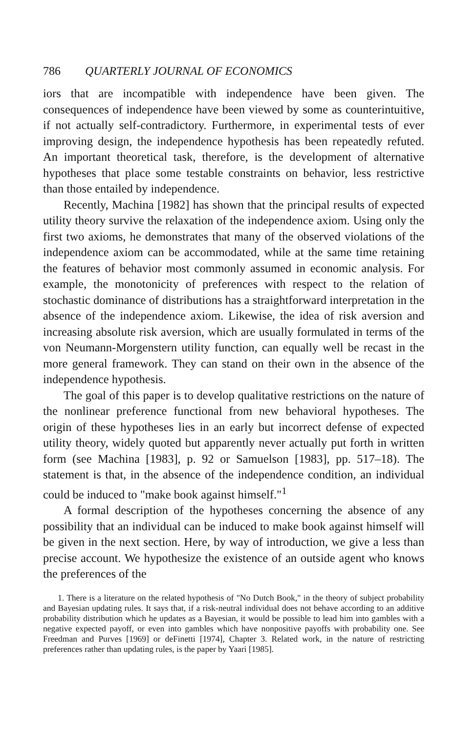786 QUARTERLY JOURNAL OF ECONOMICS
iors that are incompatible with independence have been given. The consequences of independence have been viewed by some as counterintuitive, if not actually self-contradictory. Furthermore, in experimental tests of ever improving design, the independence hypothesis has been repeatedly refuted. An important theoretical task, therefore, is the development of alternative hypotheses that place some testable constraints on behavior, less restrictive than those entailed by independence.
Recently, Machina [1982] has shown that the principal results of expected utility theory survive the relaxation of the independence axiom. Using only the first two axioms, he demonstrates that many of the observed violations of the independence axiom can be accommodated, while at the same time retaining the features of behavior most commonly assumed in economic analysis. For example, the monotonicity of preferences with respect to the relation of stochastic dominance of distributions has a straightforward interpretation in the absence of the independence axiom. Likewise, the idea of risk aversion and increasing absolute risk aversion, which are usually formulated in terms of the von Neumann-Morgenstern utility function, can equally well be recast in the more general framework. They can stand on their own in the absence of the independence hypothesis.
The goal of this paper is to develop qualitative restrictions on the nature of the nonlinear preference functional from new behavioral hypotheses. The origin of these hypotheses lies in an early but incorrect defense of expected utility theory, widely quoted but apparently never actually put forth in written form (see Machina [1983], p. 92 or Samuelson [1983], pp. 517–18). The statement is that, in the absence of the independence condition, an individual could be induced to "make book against himself."<sup>1</sup>
A formal description of the hypotheses concerning the absence of any possibility that an individual can be induced to make book against himself will be given in the next section. Here, by way of introduction, we give a less than precise account. We hypothesize the existence of an outside agent who knows the preferences of the
1. There is a literature on the related hypothesis of "No Dutch Book," in the theory of subject probability and Bayesian updating rules. It says that, if a risk-neutral individual does not behave according to an additive probability distribution which he updates as a Bayesian, it would be possible to lead him into gambles with a negative expected payoff, or even into gambles which have nonpositive payoffs with probability one. See Freedman and Purves [1969] or deFinetti [1974], Chapter 3. Related work, in the nature of restricting preferences rather than updating rules, is the paper by Yaari [1985].